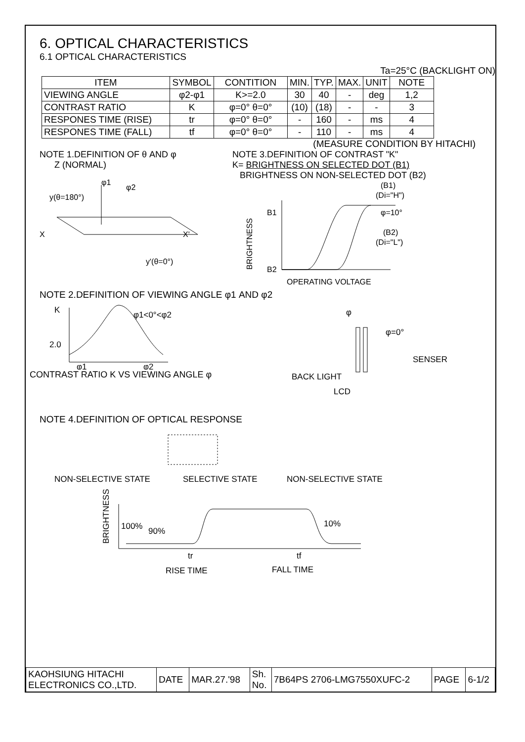6. OPTICAL CHARACTERISTICS
6.1 OPTICAL CHARACTERISTICS
Ta=25°C (BACKLIGHT ON)
| ITEM | SYMBOL | CONTITION | MIN. | TYP. | MAX. | UNIT | NOTE |
| --- | --- | --- | --- | --- | --- | --- | --- |
| VIEWING ANGLE | φ2-φ1 | K>=2.0 | 30 | 40 | - | deg | 1,2 |
| CONTRAST RATIO | K | φ=0° θ=0° | (10) | (18) | - | - | 3 |
| RESPONES TIME (RISE) | tr | φ=0° θ=0° | - | 160 | - | ms | 4 |
| RESPONES TIME (FALL) | tf | φ=0° θ=0° | - | 110 | - | ms | 4 |
(MEASURE CONDITION BY HITACHI)
NOTE 1.DEFINITION OF θ AND φ
Z (NORMAL)
φ1
φ2
y(θ=180°)
X
X'
y'(θ=0°)
NOTE 3.DEFINITION OF CONTRAST "K"
K= BRIGHTNESS ON SELECTED DOT (B1)
BRIGHTNESS ON NON-SELECTED DOT (B2)
(B1)
(Di="H")
φ=10°
(B2)
(Di="L")
B1
B2
BRIGHTNESS
OPERATING VOLTAGE
NOTE 2.DEFINITION OF VIEWING ANGLE φ1 AND φ2
K
φ1<0°<φ2
2.0
φ1
φ2
CONTRAST RATIO K VS VIEWING ANGLE φ
φ
φ=0°
SENSER
BACK LIGHT
LCD
NOTE 4.DEFINITION OF OPTICAL RESPONSE
NON-SELECTIVE STATE
SELECTIVE STATE
NON-SELECTIVE STATE
BRIGHTNESS
100%
90%
10%
tr
tf
RISE TIME
FALL TIME
| KAOHSIUNG HITACHI ELECTRONICS CO.,LTD. | DATE | MAR.27.'98 | Sh. No. | 7B64PS 2706-LMG7550XUFC-2 | PAGE | 6-1/2 |